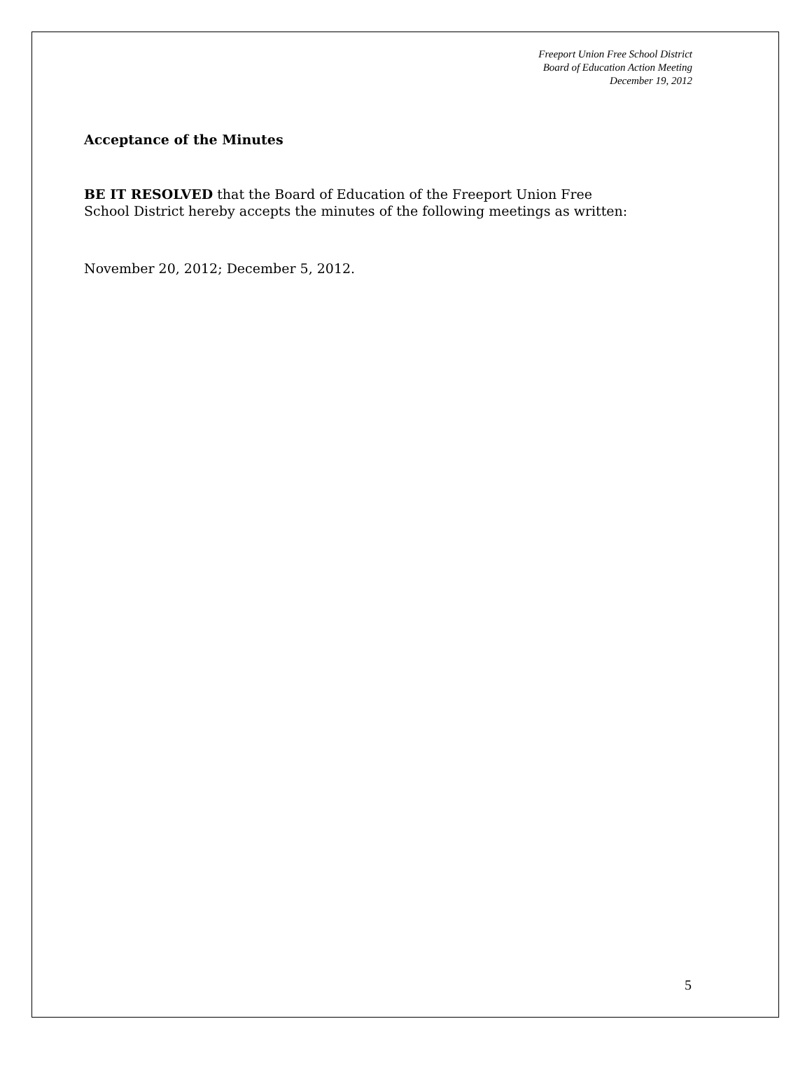Freeport Union Free School District
Board of Education Action Meeting
December 19, 2012
Acceptance of the Minutes
BE IT RESOLVED that the Board of Education of the Freeport Union Free
School District hereby accepts the minutes of the following meetings as written:
November 20, 2012; December 5, 2012.
5